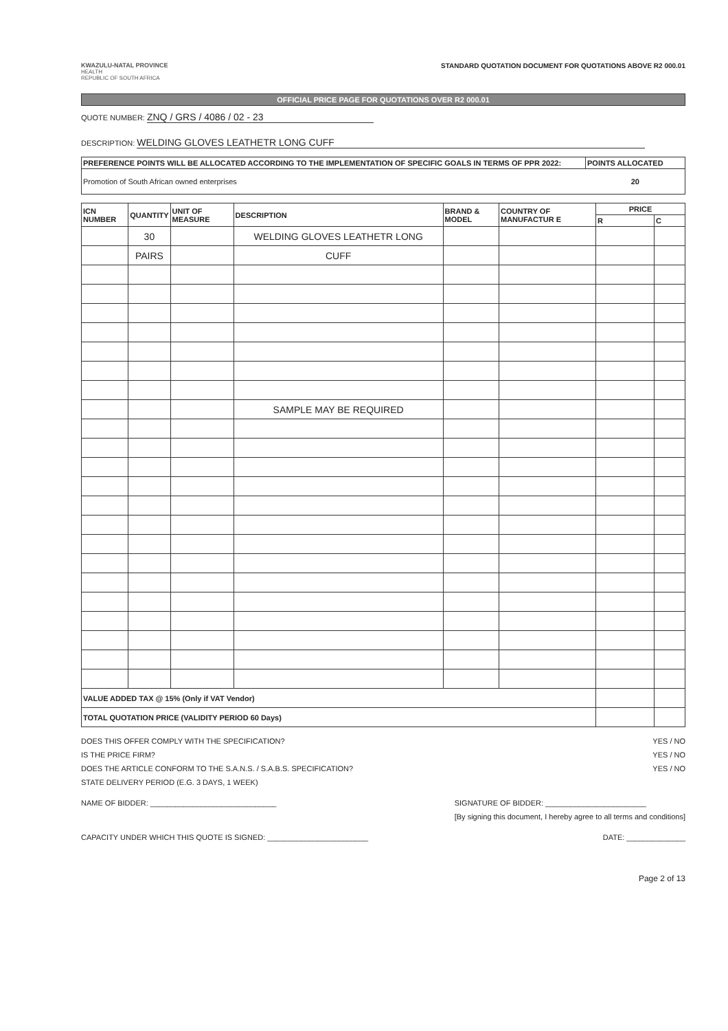KWAZULU-NATAL PROVINCE
HEALTH
REPUBLIC OF SOUTH AFRICA
STANDARD QUOTATION DOCUMENT FOR QUOTATIONS ABOVE R2 000.01
OFFICIAL PRICE PAGE FOR QUOTATIONS OVER R2 000.01
QUOTE NUMBER: ZNQ / GRS / 4086 / 02 - 23
DESCRIPTION: WELDING GLOVES LEATHETR LONG CUFF
| PREFERENCE POINTS WILL BE ALLOCATED ACCORDING TO THE IMPLEMENTATION OF SPECIFIC GOALS IN TERMS OF PPR 2022: | POINTS ALLOCATED |
| --- | --- |
| Promotion of South African owned enterprises | 20 |
| ICN NUMBER | QUANTITY | UNIT OF MEASURE | DESCRIPTION | BRAND & MODEL | COUNTRY OF MANUFACTUR E | PRICE | |
| --- | --- | --- | --- | --- | --- | --- | --- |
| | | | | | | R | C |
| | 30 | | WELDING GLOVES LEATHETR LONG | | | | |
| | PAIRS | | CUFF | | | | |
| | | | SAMPLE MAY BE REQUIRED | | | | |
| VALUE ADDED TAX @ 15% (Only if VAT Vendor) | | | | | | | |
| TOTAL QUOTATION PRICE (VALIDITY PERIOD 60 Days) | | | | | | | |
DOES THIS OFFER COMPLY WITH THE SPECIFICATION?
IS THE PRICE FIRM?
DOES THE ARTICLE CONFORM TO THE S.A.N.S. / S.A.B.S. SPECIFICATION?
STATE DELIVERY PERIOD (E.G. 3 DAYS, 1 WEEK)
YES / NO
YES / NO
YES / NO
NAME OF BIDDER: ______________________________
SIGNATURE OF BIDDER: ________________________
[By signing this document, I hereby agree to all terms and conditions]
CAPACITY UNDER WHICH THIS QUOTE IS SIGNED: ________________________
DATE: ______________
Page 2 of 13